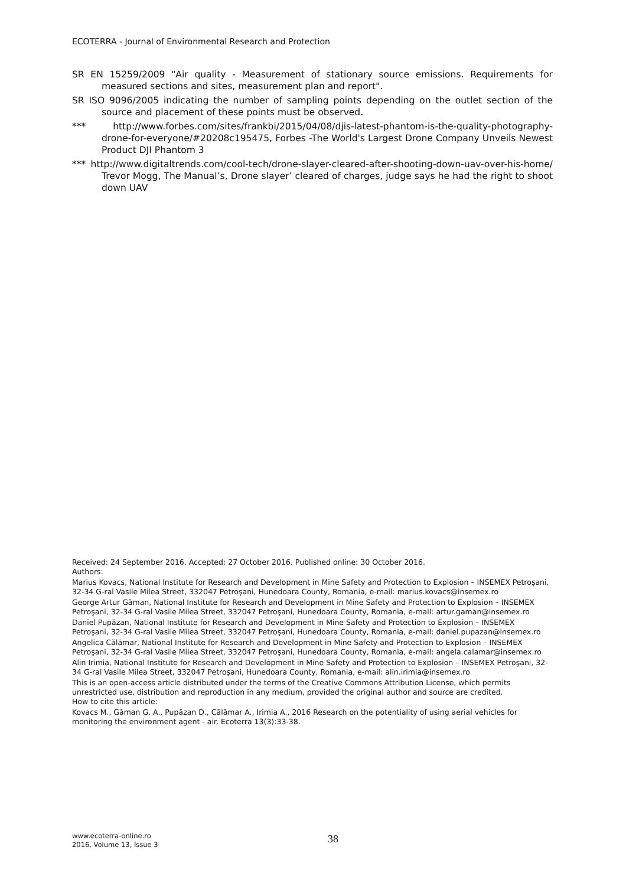ECOTERRA - Journal of Environmental Research and Protection
SR EN 15259/2009 "Air quality - Measurement of stationary source emissions. Requirements for measured sections and sites, measurement plan and report".
SR ISO 9096/2005 indicating the number of sampling points depending on the outlet section of the source and placement of these points must be observed.
*** http://www.forbes.com/sites/frankbi/2015/04/08/djis-latest-phantom-is-the-quality-photography-drone-for-everyone/#20208c195475, Forbes -The World's Largest Drone Company Unveils Newest Product DJI Phantom 3
*** http://www.digitaltrends.com/cool-tech/drone-slayer-cleared-after-shooting-down-uav-over-his-home/ Trevor Mogg, The Manual’s, Drone slayer’ cleared of charges, judge says he had the right to shoot down UAV
Received: 24 September 2016. Accepted: 27 October 2016. Published online: 30 October 2016.
Authors:
Marius Kovacs, National Institute for Research and Development in Mine Safety and Protection to Explosion – INSEMEX Petroşani, 32-34 G-ral Vasile Milea Street, 332047 Petroşani, Hunedoara County, Romania, e-mail: marius.kovacs@insemex.ro
George Artur Găman, National Institute for Research and Development in Mine Safety and Protection to Explosion – INSEMEX Petroşani, 32-34 G-ral Vasile Milea Street, 332047 Petroşani, Hunedoara County, Romania, e-mail: artur.gaman@insemex.ro
Daniel Pupăzan, National Institute for Research and Development in Mine Safety and Protection to Explosion – INSEMEX Petroşani, 32-34 G-ral Vasile Milea Street, 332047 Petroşani, Hunedoara County, Romania, e-mail: daniel.pupazan@insemex.ro
Angelica Călămar, National Institute for Research and Development in Mine Safety and Protection to Explosion – INSEMEX Petroşani, 32-34 G-ral Vasile Milea Street, 332047 Petroşani, Hunedoara County, Romania, e-mail: angela.calamar@insemex.ro
Alin Irimia, National Institute for Research and Development in Mine Safety and Protection to Explosion – INSEMEX Petroşani, 32-34 G-ral Vasile Milea Street, 332047 Petroşani, Hunedoara County, Romania, e-mail: alin.irimia@insemex.ro
This is an open-access article distributed under the terms of the Creative Commons Attribution License, which permits unrestricted use, distribution and reproduction in any medium, provided the original author and source are credited.
How to cite this article:
Kovacs M., Găman G. A., Pupăzan D., Călămar A., Irimia A., 2016 Research on the potentiality of using aerial vehicles for monitoring the environment agent - air. Ecoterra 13(3):33-38.
www.ecoterra-online.ro
2016, Volume 13, Issue 3
38